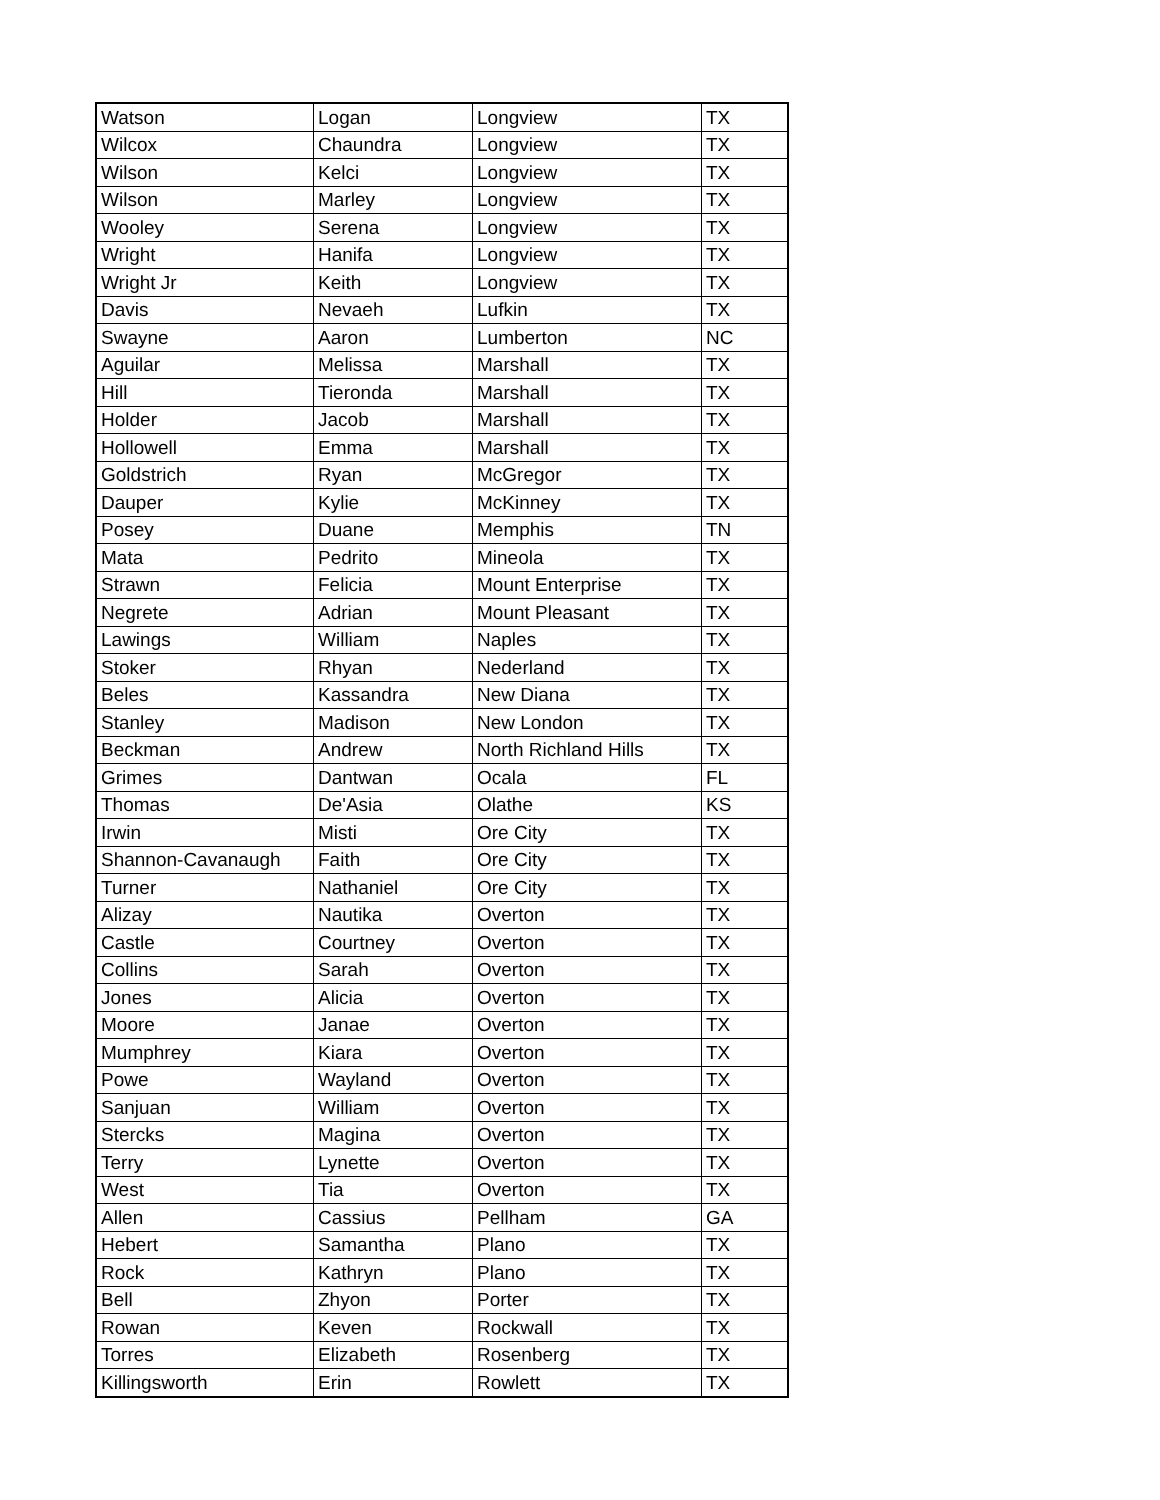| Watson | Logan | Longview | TX |
| Wilcox | Chaundra | Longview | TX |
| Wilson | Kelci | Longview | TX |
| Wilson | Marley | Longview | TX |
| Wooley | Serena | Longview | TX |
| Wright | Hanifa | Longview | TX |
| Wright Jr | Keith | Longview | TX |
| Davis | Nevaeh | Lufkin | TX |
| Swayne | Aaron | Lumberton | NC |
| Aguilar | Melissa | Marshall | TX |
| Hill | Tieronda | Marshall | TX |
| Holder | Jacob | Marshall | TX |
| Hollowell | Emma | Marshall | TX |
| Goldstrich | Ryan | McGregor | TX |
| Dauper | Kylie | McKinney | TX |
| Posey | Duane | Memphis | TN |
| Mata | Pedrito | Mineola | TX |
| Strawn | Felicia | Mount Enterprise | TX |
| Negrete | Adrian | Mount Pleasant | TX |
| Lawings | William | Naples | TX |
| Stoker | Rhyan | Nederland | TX |
| Beles | Kassandra | New Diana | TX |
| Stanley | Madison | New London | TX |
| Beckman | Andrew | North Richland Hills | TX |
| Grimes | Dantwan | Ocala | FL |
| Thomas | De'Asia | Olathe | KS |
| Irwin | Misti | Ore City | TX |
| Shannon-Cavanaugh | Faith | Ore City | TX |
| Turner | Nathaniel | Ore City | TX |
| Alizay | Nautika | Overton | TX |
| Castle | Courtney | Overton | TX |
| Collins | Sarah | Overton | TX |
| Jones | Alicia | Overton | TX |
| Moore | Janae | Overton | TX |
| Mumphrey | Kiara | Overton | TX |
| Powe | Wayland | Overton | TX |
| Sanjuan | William | Overton | TX |
| Stercks | Magina | Overton | TX |
| Terry | Lynette | Overton | TX |
| West | Tia | Overton | TX |
| Allen | Cassius | Pellham | GA |
| Hebert | Samantha | Plano | TX |
| Rock | Kathryn | Plano | TX |
| Bell | Zhyon | Porter | TX |
| Rowan | Keven | Rockwall | TX |
| Torres | Elizabeth | Rosenberg | TX |
| Killingsworth | Erin | Rowlett | TX |